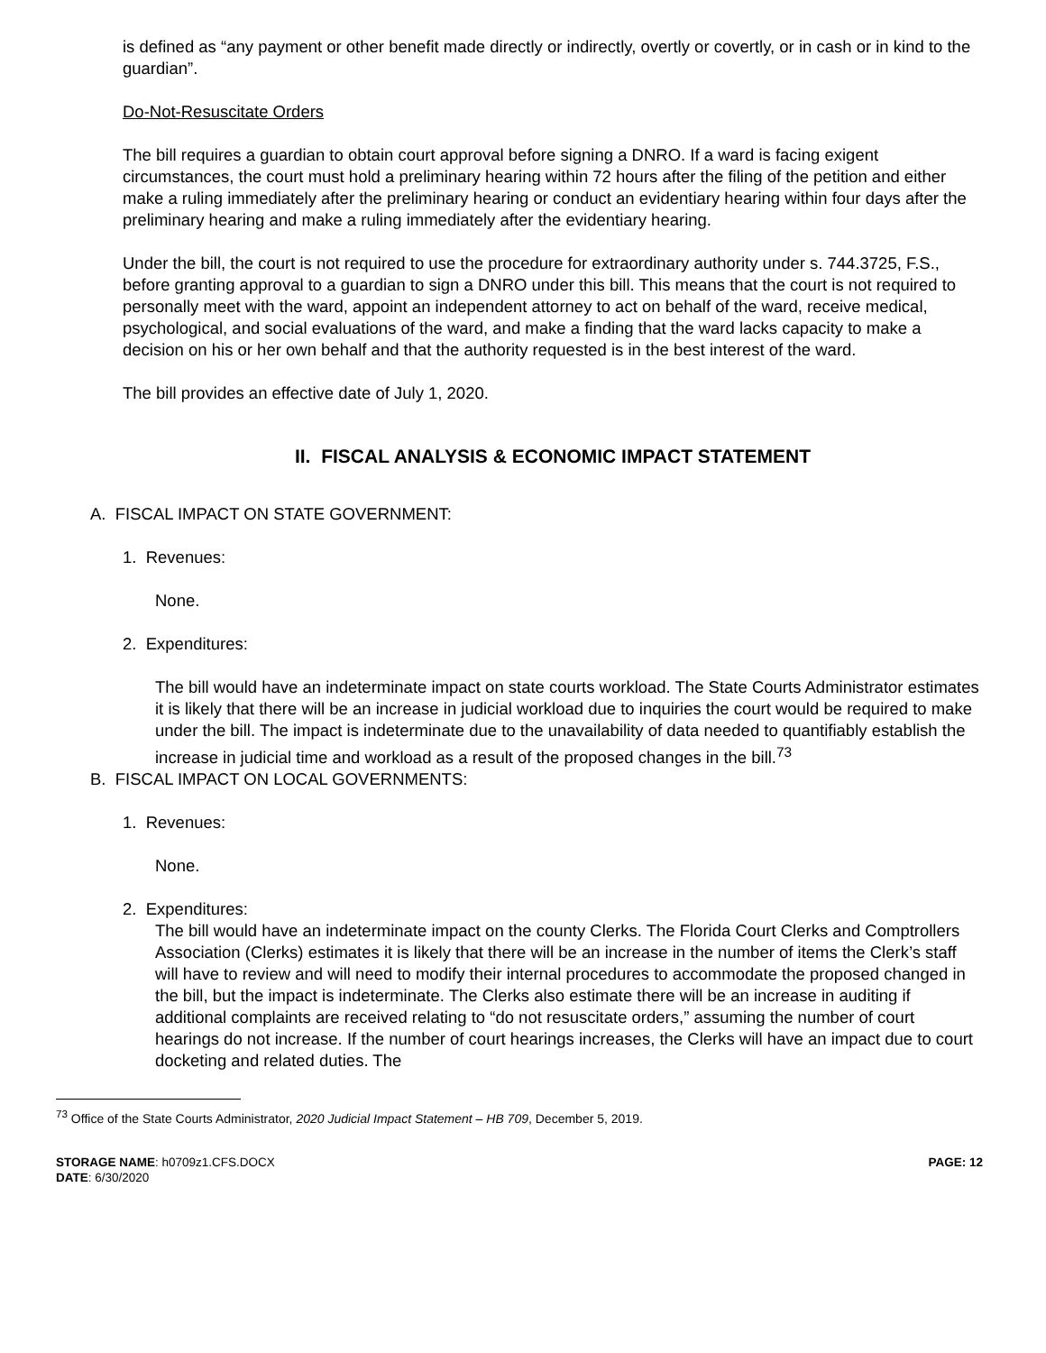is defined as “any payment or other benefit made directly or indirectly, overtly or covertly, or in cash or in kind to the guardian”.
Do-Not-Resuscitate Orders
The bill requires a guardian to obtain court approval before signing a DNRO. If a ward is facing exigent circumstances, the court must hold a preliminary hearing within 72 hours after the filing of the petition and either make a ruling immediately after the preliminary hearing or conduct an evidentiary hearing within four days after the preliminary hearing and make a ruling immediately after the evidentiary hearing.
Under the bill, the court is not required to use the procedure for extraordinary authority under s. 744.3725, F.S., before granting approval to a guardian to sign a DNRO under this bill. This means that the court is not required to personally meet with the ward, appoint an independent attorney to act on behalf of the ward, receive medical, psychological, and social evaluations of the ward, and make a finding that the ward lacks capacity to make a decision on his or her own behalf and that the authority requested is in the best interest of the ward.
The bill provides an effective date of July 1, 2020.
II. FISCAL ANALYSIS & ECONOMIC IMPACT STATEMENT
A. FISCAL IMPACT ON STATE GOVERNMENT:
1. Revenues:
None.
2. Expenditures:
The bill would have an indeterminate impact on state courts workload. The State Courts Administrator estimates it is likely that there will be an increase in judicial workload due to inquiries the court would be required to make under the bill. The impact is indeterminate due to the unavailability of data needed to quantifiably establish the increase in judicial time and workload as a result of the proposed changes in the bill.<sup>73</sup>
B. FISCAL IMPACT ON LOCAL GOVERNMENTS:
1. Revenues:
None.
2. Expenditures:
The bill would have an indeterminate impact on the county Clerks. The Florida Court Clerks and Comptrollers Association (Clerks) estimates it is likely that there will be an increase in the number of items the Clerk’s staff will have to review and will need to modify their internal procedures to accommodate the proposed changed in the bill, but the impact is indeterminate. The Clerks also estimate there will be an increase in auditing if additional complaints are received relating to “do not resuscitate orders,” assuming the number of court hearings do not increase. If the number of court hearings increases, the Clerks will have an impact due to court docketing and related duties. The
<sup>73</sup> Office of the State Courts Administrator, 2020 Judicial Impact Statement – HB 709, December 5, 2019.
STORAGE NAME: h0709z1.CFS.DOCX
DATE: 6/30/2020
PAGE: 12